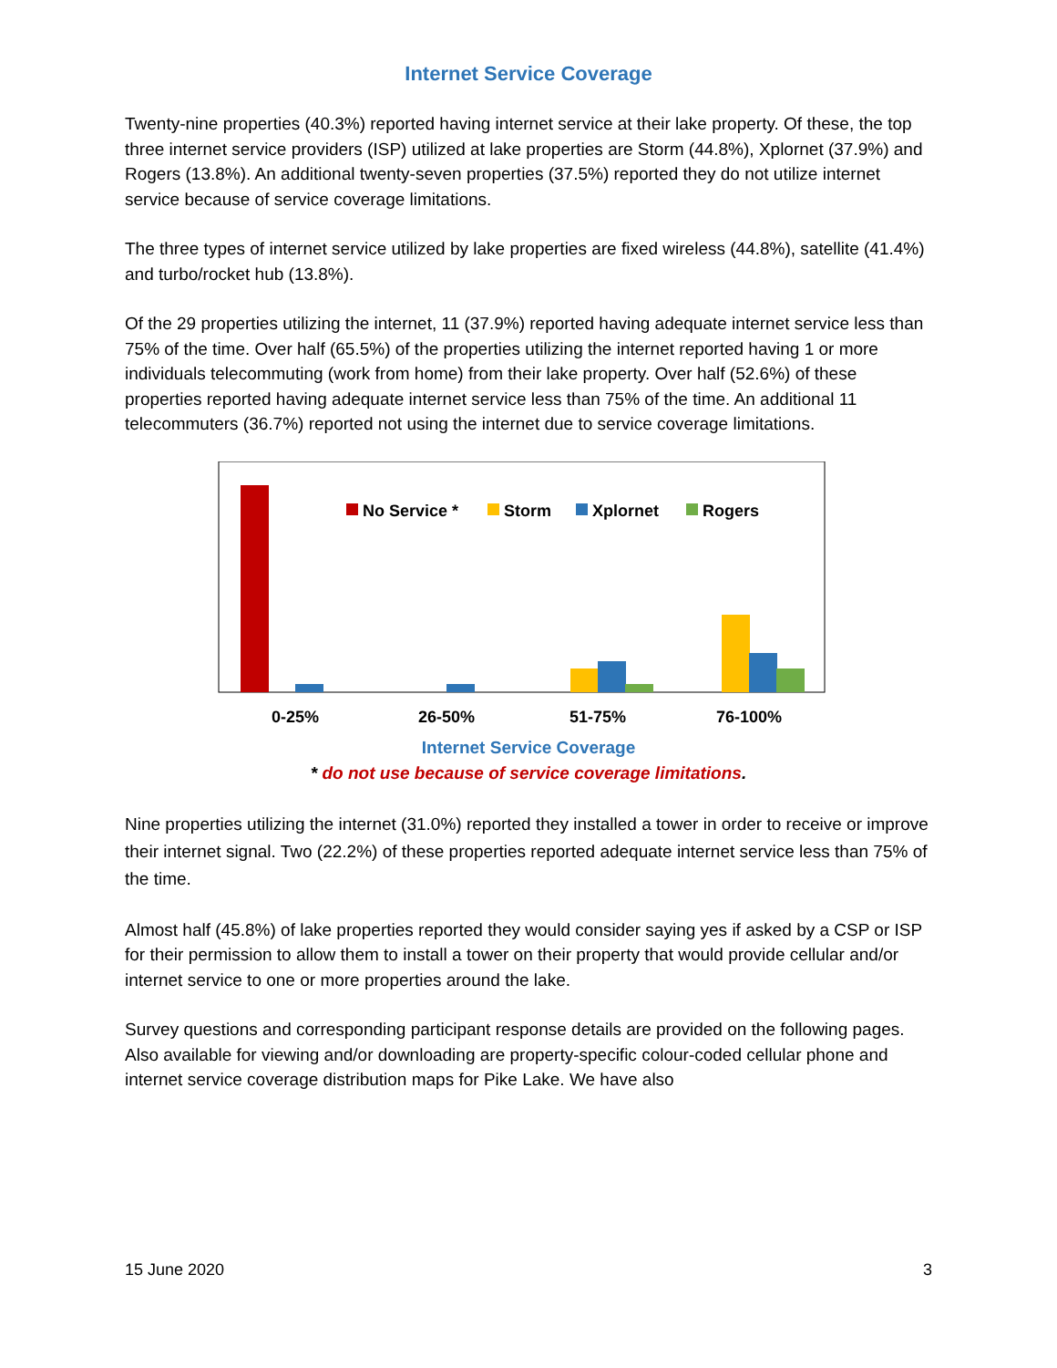Internet Service Coverage
Twenty-nine properties (40.3%) reported having internet service at their lake property. Of these, the top three internet service providers (ISP) utilized at lake properties are Storm (44.8%), Xplornet (37.9%) and Rogers (13.8%). An additional twenty-seven properties (37.5%) reported they do not utilize internet service because of service coverage limitations.
The three types of internet service utilized by lake properties are fixed wireless (44.8%), satellite (41.4%) and turbo/rocket hub (13.8%).
Of the 29 properties utilizing the internet, 11 (37.9%) reported having adequate internet service less than 75% of the time. Over half (65.5%) of the properties utilizing the internet reported having 1 or more individuals telecommuting (work from home) from their lake property. Over half (52.6%) of these properties reported having adequate internet service less than 75% of the time. An additional 11 telecommuters (36.7%) reported not using the internet due to service coverage limitations.
No Service *
Storm
Xplornet
Rogers
0-25%
26-50%
51-75%
76-100%
Internet Service Coverage
* do not use because of service coverage limitations.
Nine properties utilizing the internet (31.0%) reported they installed a tower in order to receive or improve their internet signal. Two (22.2%) of these properties reported adequate internet service less than 75% of the time.
Almost half (45.8%) of lake properties reported they would consider saying yes if asked by a CSP or ISP for their permission to allow them to install a tower on their property that would provide cellular and/or internet service to one or more properties around the lake.
Survey questions and corresponding participant response details are provided on the following pages. Also available for viewing and/or downloading are property-specific colour-coded cellular phone and internet service coverage distribution maps for Pike Lake. We have also
15 June 2020 3